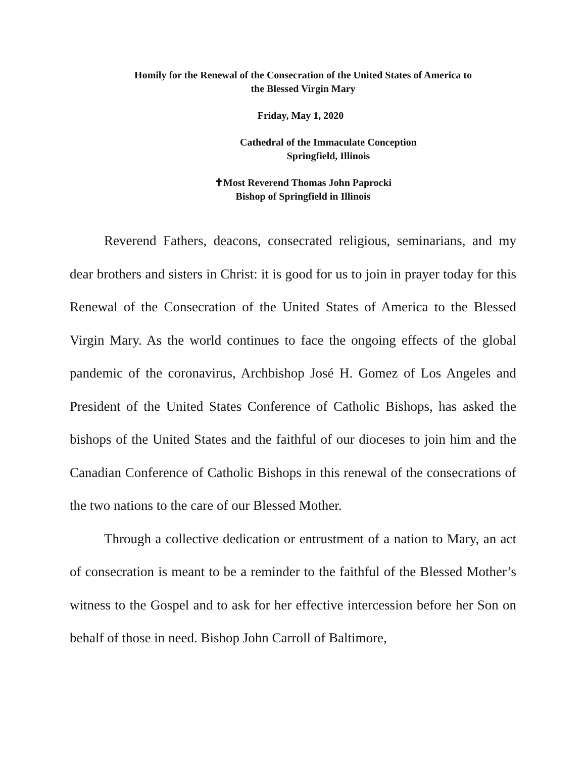Homily for the Renewal of the Consecration of the United States of America to
the Blessed Virgin Mary
Friday, May 1, 2020
Cathedral of the Immaculate Conception
Springfield, Illinois
✝Most Reverend Thomas John Paprocki
Bishop of Springfield in Illinois
Reverend Fathers, deacons, consecrated religious, seminarians, and my dear brothers and sisters in Christ: it is good for us to join in prayer today for this Renewal of the Consecration of the United States of America to the Blessed Virgin Mary. As the world continues to face the ongoing effects of the global pandemic of the coronavirus, Archbishop José H. Gomez of Los Angeles and President of the United States Conference of Catholic Bishops, has asked the bishops of the United States and the faithful of our dioceses to join him and the Canadian Conference of Catholic Bishops in this renewal of the consecrations of the two nations to the care of our Blessed Mother.
Through a collective dedication or entrustment of a nation to Mary, an act of consecration is meant to be a reminder to the faithful of the Blessed Mother’s witness to the Gospel and to ask for her effective intercession before her Son on behalf of those in need. Bishop John Carroll of Baltimore,